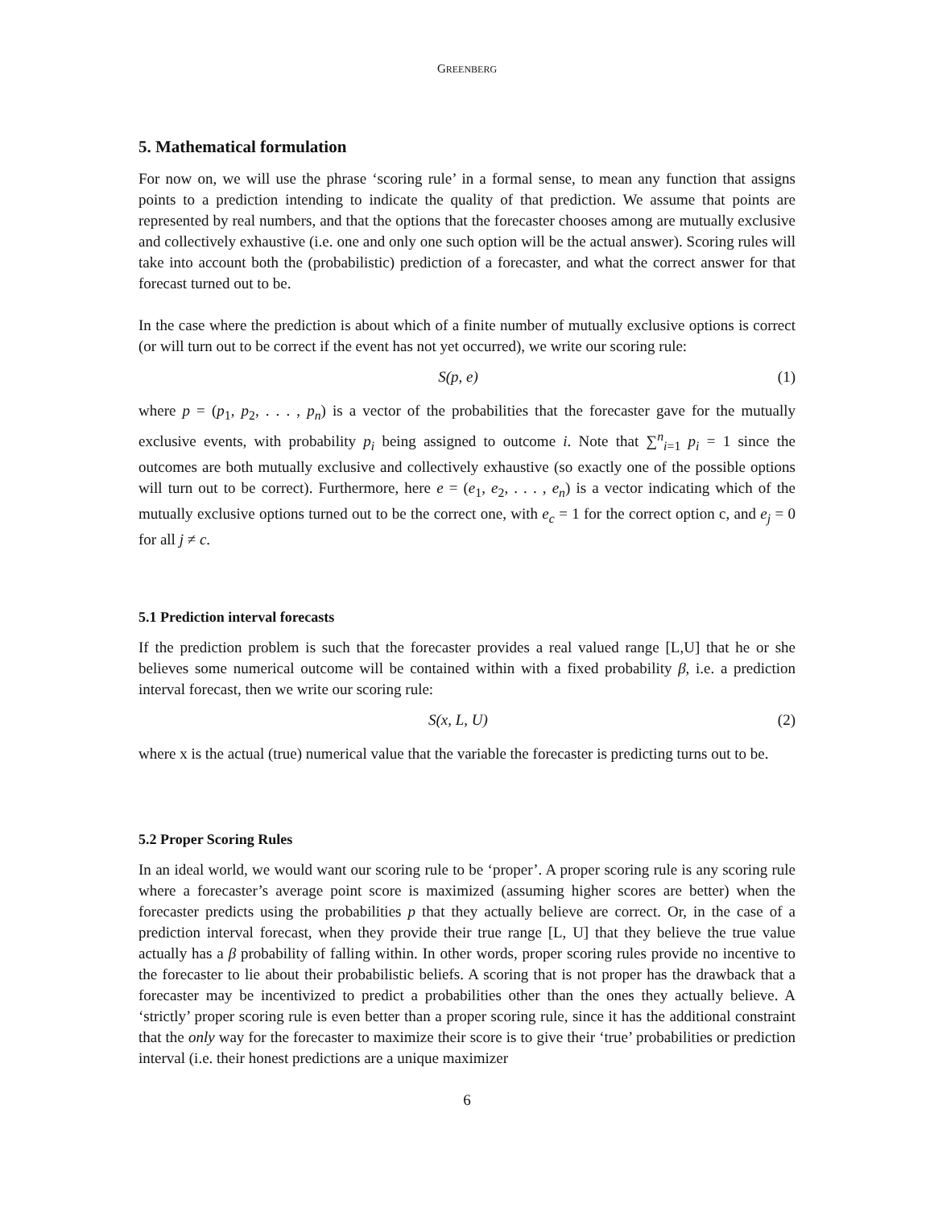GREENBERG
5. Mathematical formulation
For now on, we will use the phrase ‘scoring rule’ in a formal sense, to mean any function that assigns points to a prediction intending to indicate the quality of that prediction. We assume that points are represented by real numbers, and that the options that the forecaster chooses among are mutually exclusive and collectively exhaustive (i.e. one and only one such option will be the actual answer). Scoring rules will take into account both the (probabilistic) prediction of a forecaster, and what the correct answer for that forecast turned out to be.
In the case where the prediction is about which of a finite number of mutually exclusive options is correct (or will turn out to be correct if the event has not yet occurred), we write our scoring rule:
S(p, e) (1)
where p = (p<sub>1</sub>, p<sub>2</sub>, . . . , p<sub>n</sub>) is a vector of the probabilities that the forecaster gave for the mutually exclusive events, with probability p<sub>i</sub> being assigned to outcome i. Note that ∑<sup>n</sup><sub>i=1</sub> p<sub>i</sub> = 1 since the outcomes are both mutually exclusive and collectively exhaustive (so exactly one of the possible options will turn out to be correct). Furthermore, here e = (e<sub>1</sub>, e<sub>2</sub>, . . . , e<sub>n</sub>) is a vector indicating which of the mutually exclusive options turned out to be the correct one, with e<sub>c</sub> = 1 for the correct option c, and e<sub>j</sub> = 0 for all j ≠ c.
5.1 Prediction interval forecasts
If the prediction problem is such that the forecaster provides a real valued range [L,U] that he or she believes some numerical outcome will be contained within with a fixed probability β, i.e. a prediction interval forecast, then we write our scoring rule:
S(x, L, U) (2)
where x is the actual (true) numerical value that the variable the forecaster is predicting turns out to be.
5.2 Proper Scoring Rules
In an ideal world, we would want our scoring rule to be ‘proper’. A proper scoring rule is any scoring rule where a forecaster’s average point score is maximized (assuming higher scores are better) when the forecaster predicts using the probabilities p that they actually believe are correct. Or, in the case of a prediction interval forecast, when they provide their true range [L, U] that they believe the true value actually has a β probability of falling within. In other words, proper scoring rules provide no incentive to the forecaster to lie about their probabilistic beliefs. A scoring that is not proper has the drawback that a forecaster may be incentivized to predict a probabilities other than the ones they actually believe. A ‘strictly’ proper scoring rule is even better than a proper scoring rule, since it has the additional constraint that the only way for the forecaster to maximize their score is to give their ‘true’ probabilities or prediction interval (i.e. their honest predictions are a unique maximizer
6